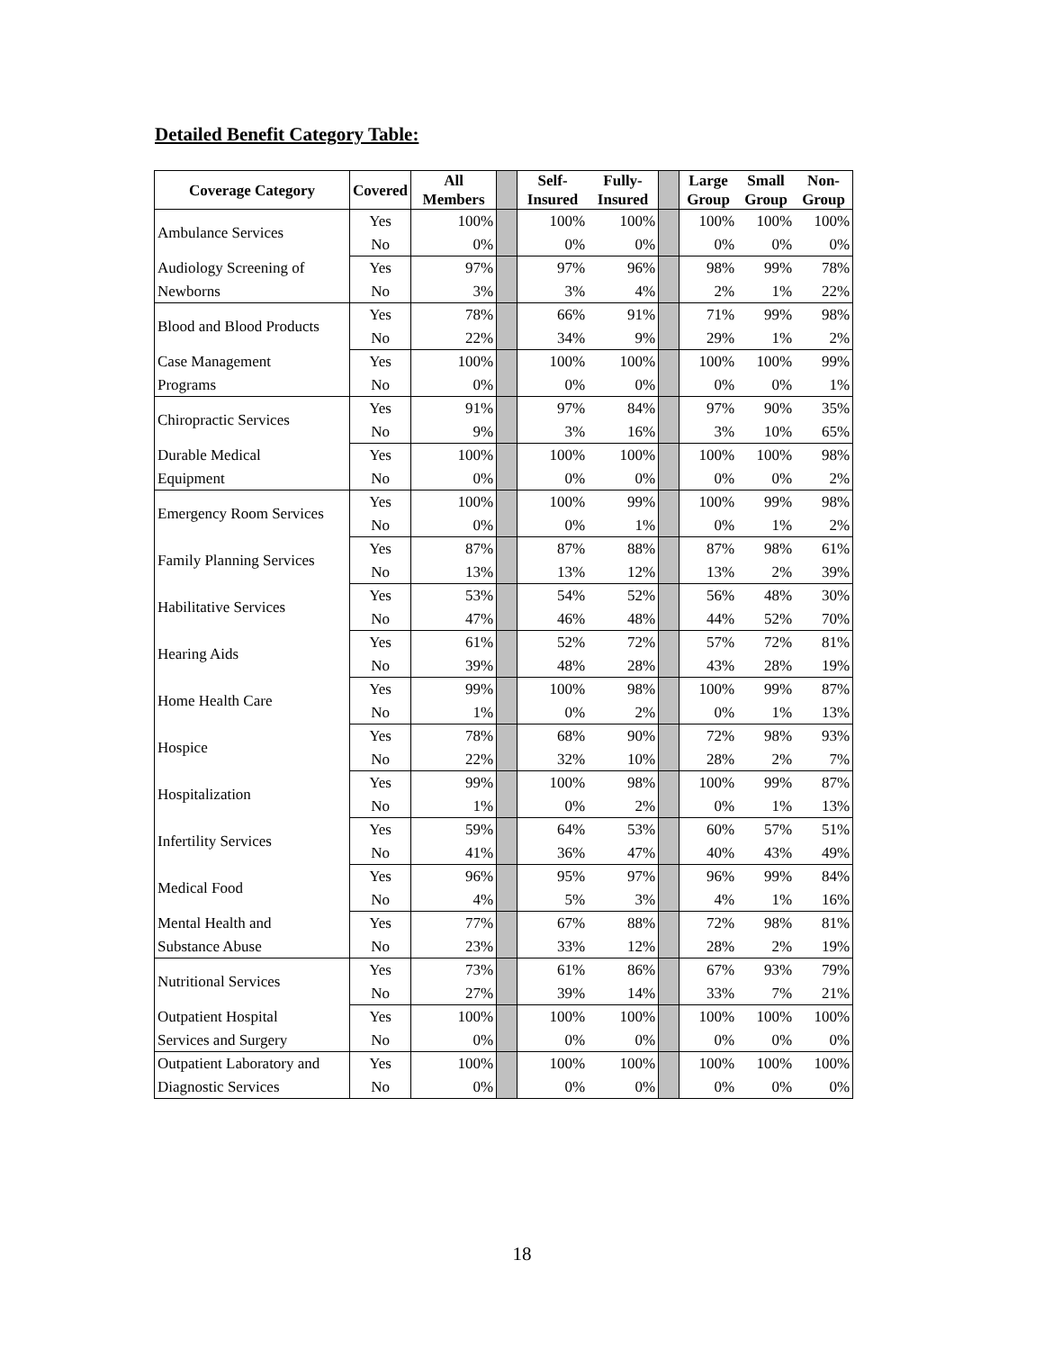Detailed Benefit Category Table:
| Coverage Category | Covered | All Members | | Self- Insured | Fully- Insured | | Large Group | Small Group | Non- Group |
| --- | --- | --- | --- | --- | --- | --- | --- | --- | --- |
| Ambulance Services | Yes | 100% | | 100% | 100% | | 100% | 100% | 100% |
| | No | 0% | | 0% | 0% | | 0% | 0% | 0% |
| Audiology Screening of | Yes | 97% | | 97% | 96% | | 98% | 99% | 78% |
| Newborns | No | 3% | | 3% | 4% | | 2% | 1% | 22% |
| Blood and Blood Products | Yes | 78% | | 66% | 91% | | 71% | 99% | 98% |
| | No | 22% | | 34% | 9% | | 29% | 1% | 2% |
| Case Management | Yes | 100% | | 100% | 100% | | 100% | 100% | 99% |
| Programs | No | 0% | | 0% | 0% | | 0% | 0% | 1% |
| Chiropractic Services | Yes | 91% | | 97% | 84% | | 97% | 90% | 35% |
| | No | 9% | | 3% | 16% | | 3% | 10% | 65% |
| Durable Medical | Yes | 100% | | 100% | 100% | | 100% | 100% | 98% |
| Equipment | No | 0% | | 0% | 0% | | 0% | 0% | 2% |
| Emergency Room Services | Yes | 100% | | 100% | 99% | | 100% | 99% | 98% |
| | No | 0% | | 0% | 1% | | 0% | 1% | 2% |
| Family Planning Services | Yes | 87% | | 87% | 88% | | 87% | 98% | 61% |
| | No | 13% | | 13% | 12% | | 13% | 2% | 39% |
| Habilitative Services | Yes | 53% | | 54% | 52% | | 56% | 48% | 30% |
| | No | 47% | | 46% | 48% | | 44% | 52% | 70% |
| Hearing Aids | Yes | 61% | | 52% | 72% | | 57% | 72% | 81% |
| | No | 39% | | 48% | 28% | | 43% | 28% | 19% |
| Home Health Care | Yes | 99% | | 100% | 98% | | 100% | 99% | 87% |
| | No | 1% | | 0% | 2% | | 0% | 1% | 13% |
| Hospice | Yes | 78% | | 68% | 90% | | 72% | 98% | 93% |
| | No | 22% | | 32% | 10% | | 28% | 2% | 7% |
| Hospitalization | Yes | 99% | | 100% | 98% | | 100% | 99% | 87% |
| | No | 1% | | 0% | 2% | | 0% | 1% | 13% |
| Infertility Services | Yes | 59% | | 64% | 53% | | 60% | 57% | 51% |
| | No | 41% | | 36% | 47% | | 40% | 43% | 49% |
| Medical Food | Yes | 96% | | 95% | 97% | | 96% | 99% | 84% |
| | No | 4% | | 5% | 3% | | 4% | 1% | 16% |
| Mental Health and | Yes | 77% | | 67% | 88% | | 72% | 98% | 81% |
| Substance Abuse | No | 23% | | 33% | 12% | | 28% | 2% | 19% |
| Nutritional Services | Yes | 73% | | 61% | 86% | | 67% | 93% | 79% |
| | No | 27% | | 39% | 14% | | 33% | 7% | 21% |
| Outpatient Hospital | Yes | 100% | | 100% | 100% | | 100% | 100% | 100% |
| Services and Surgery | No | 0% | | 0% | 0% | | 0% | 0% | 0% |
| Outpatient Laboratory and | Yes | 100% | | 100% | 100% | | 100% | 100% | 100% |
| Diagnostic Services | No | 0% | | 0% | 0% | | 0% | 0% | 0% |
18